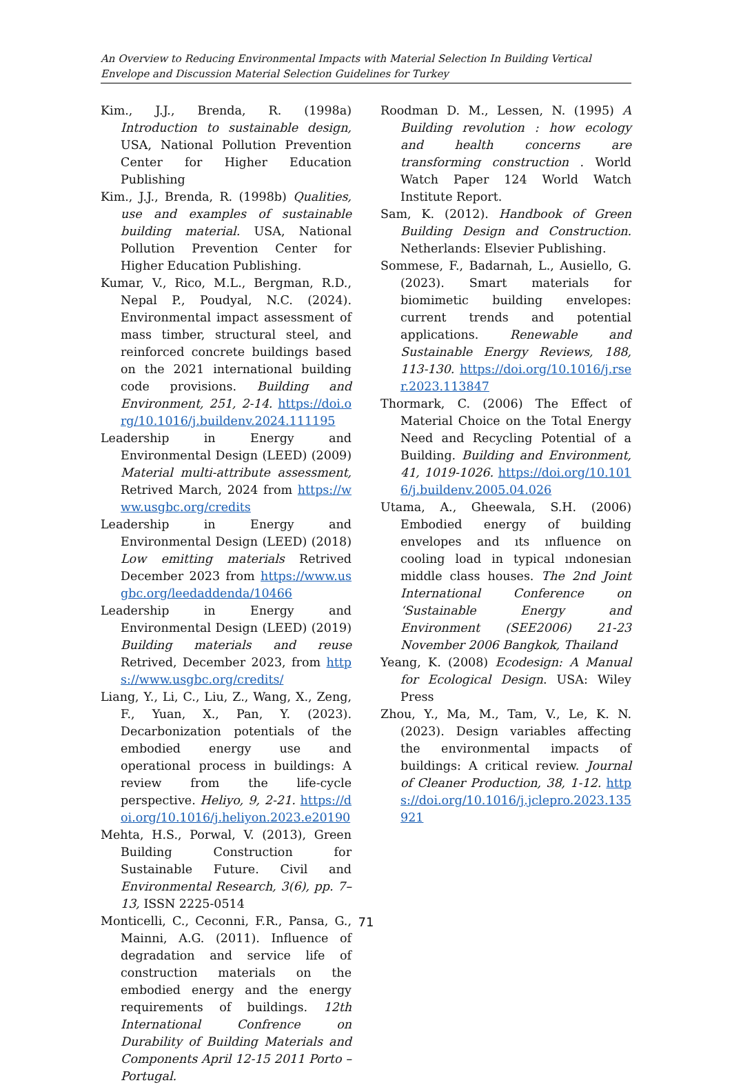An Overview to Reducing Environmental Impacts with Material Selection In Building Vertical Envelope and Discussion Material Selection Guidelines for Turkey
Kim., J.J., Brenda, R. (1998a) Introduction to sustainable design, USA, National Pollution Prevention Center for Higher Education Publishing
Kim., J.J., Brenda, R. (1998b) Qualities, use and examples of sustainable building material. USA, National Pollution Prevention Center for Higher Education Publishing.
Kumar, V., Rico, M.L., Bergman, R.D., Nepal P., Poudyal, N.C. (2024). Environmental impact assessment of mass timber, structural steel, and reinforced concrete buildings based on the 2021 international building code provisions. Building and Environment, 251, 2-14. https://doi.org/10.1016/j.buildenv.2024.111195
Leadership in Energy and Environmental Design (LEED) (2009) Material multi-attribute assessment, Retrived March, 2024 from https://www.usgbc.org/credits
Leadership in Energy and Environmental Design (LEED) (2018) Low emitting materials Retrived December 2023 from https://www.usgbc.org/leedaddenda/10466
Leadership in Energy and Environmental Design (LEED) (2019) Building materials and reuse Retrived, December 2023, from https://www.usgbc.org/credits/
Liang, Y., Li, C., Liu, Z., Wang, X., Zeng, F., Yuan, X., Pan, Y. (2023). Decarbonization potentials of the embodied energy use and operational process in buildings: A review from the life-cycle perspective. Heliyo, 9, 2-21. https://doi.org/10.1016/j.heliyon.2023.e20190
Mehta, H.S., Porwal, V. (2013), Green Building Construction for Sustainable Future. Civil and Environmental Research, 3(6), pp. 7–13, ISSN 2225-0514
Monticelli, C., Ceconni, F.R., Pansa, G., Mainni, A.G. (2011). Influence of degradation and service life of construction materials on the embodied energy and the energy requirements of buildings. 12th International Confrence on Durability of Building Materials and Components April 12-15 2011 Porto – Portugal.
Roodman D. M., Lessen, N. (1995) A Building revolution : how ecology and health concerns are transforming construction . World Watch Paper 124 World Watch Institute Report.
Sam, K. (2012). Handbook of Green Building Design and Construction. Netherlands: Elsevier Publishing.
Sommese, F., Badarnah, L., Ausiello, G. (2023). Smart materials for biomimetic building envelopes: current trends and potential applications. Renewable and Sustainable Energy Reviews, 188, 113-130. https://doi.org/10.1016/j.rser.2023.113847
Thormark, C. (2006) The Effect of Material Choice on the Total Energy Need and Recycling Potential of a Building. Building and Environment, 41, 1019-1026. https://doi.org/10.1016/j.buildenv.2005.04.026
Utama, A., Gheewala, S.H. (2006) Embodied energy of building envelopes and ıts ınfluence on cooling load in typical ındonesian middle class houses. The 2nd Joint International Conference on ‘Sustainable Energy and Environment (SEE2006) 21-23 November 2006 Bangkok, Thailand
Yeang, K. (2008) Ecodesign: A Manual for Ecological Design. USA: Wiley Press
Zhou, Y., Ma, M., Tam, V., Le, K. N. (2023). Design variables affecting the environmental impacts of buildings: A critical review. Journal of Cleaner Production, 38, 1-12. https://doi.org/10.1016/j.jclepro.2023.135921
71